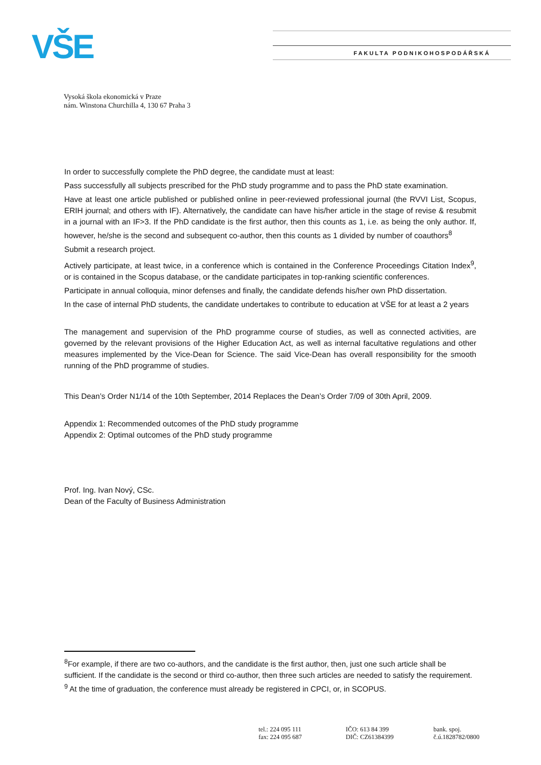VŠE FAKULTA PODNIKOHOSPODÁŘSKÁ
Vysoká škola ekonomická v Praze
nám. Winstona Churchilla 4, 130 67 Praha 3
In order to successfully complete the PhD degree, the candidate must at least:
Pass successfully all subjects prescribed for the PhD study programme and to pass the PhD state examination.
Have at least one article published or published online in peer-reviewed professional journal (the RVVI List, Scopus, ERIH journal; and others with IF). Alternatively, the candidate can have his/her article in the stage of revise & resubmit in a journal with an IF>3. If the PhD candidate is the first author, then this counts as 1, i.e. as being the only author. If, however, he/she is the second and subsequent co-author, then this counts as 1 divided by number of coauthors<sup>8</sup>
Submit a research project.
Actively participate, at least twice, in a conference which is contained in the Conference Proceedings Citation Index<sup>9</sup>, or is contained in the Scopus database, or the candidate participates in top-ranking scientific conferences.
Participate in annual colloquia, minor defenses and finally, the candidate defends his/her own PhD dissertation.
In the case of internal PhD students, the candidate undertakes to contribute to education at VŠE for at least a 2 years
The management and supervision of the PhD programme course of studies, as well as connected activities, are governed by the relevant provisions of the Higher Education Act, as well as internal facultative regulations and other measures implemented by the Vice-Dean for Science. The said Vice-Dean has overall responsibility for the smooth running of the PhD programme of studies.
This Dean’s Order N1/14 of the 10th September, 2014 Replaces the Dean’s Order 7/09 of 30th April, 2009.
Appendix 1: Recommended outcomes of the PhD study programme
Appendix 2: Optimal outcomes of the PhD study programme
Prof. Ing. Ivan Nový, CSc.
Dean of the Faculty of Business Administration
<sup>8</sup> For example, if there are two co-authors, and the candidate is the first author, then, just one such article shall be sufficient. If the candidate is the second or third co-author, then three such articles are needed to satisfy the requirement.
<sup>9</sup> At the time of graduation, the conference must already be registered in CPCI, or, in SCOPUS.
tel.: 224 095 111
fax: 224 095 687
IČO: 613 84 399
DIČ: CZ61384399
bank. spoj.
č.ú.1828782/0800